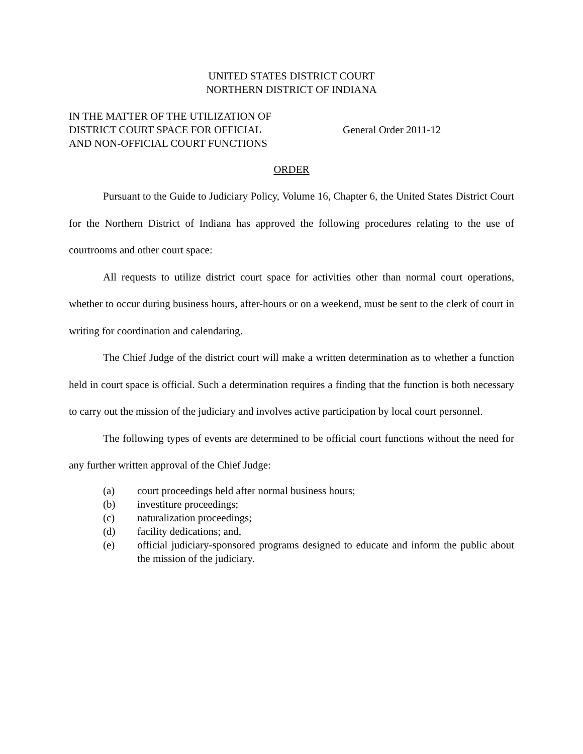UNITED STATES DISTRICT COURT
NORTHERN DISTRICT OF INDIANA
IN THE MATTER OF THE UTILIZATION OF
DISTRICT COURT SPACE FOR OFFICIAL
AND NON-OFFICIAL COURT FUNCTIONS
General Order 2011-12
ORDER
Pursuant to the Guide to Judiciary Policy, Volume 16, Chapter 6, the United States District Court for the Northern District of Indiana has approved the following procedures relating to the use of courtrooms and other court space:
All requests to utilize district court space for activities other than normal court operations, whether to occur during business hours, after-hours or on a weekend, must be sent to the clerk of court in writing for coordination and calendaring.
The Chief Judge of the district court will make a written determination as to whether a function held in court space is official. Such a determination requires a finding that the function is both necessary to carry out the mission of the judiciary and involves active participation by local court personnel.
The following types of events are determined to be official court functions without the need for any further written approval of the Chief Judge:
(a) court proceedings held after normal business hours;
(b) investiture proceedings;
(c) naturalization proceedings;
(d) facility dedications; and,
(e) official judiciary-sponsored programs designed to educate and inform the public about the mission of the judiciary.